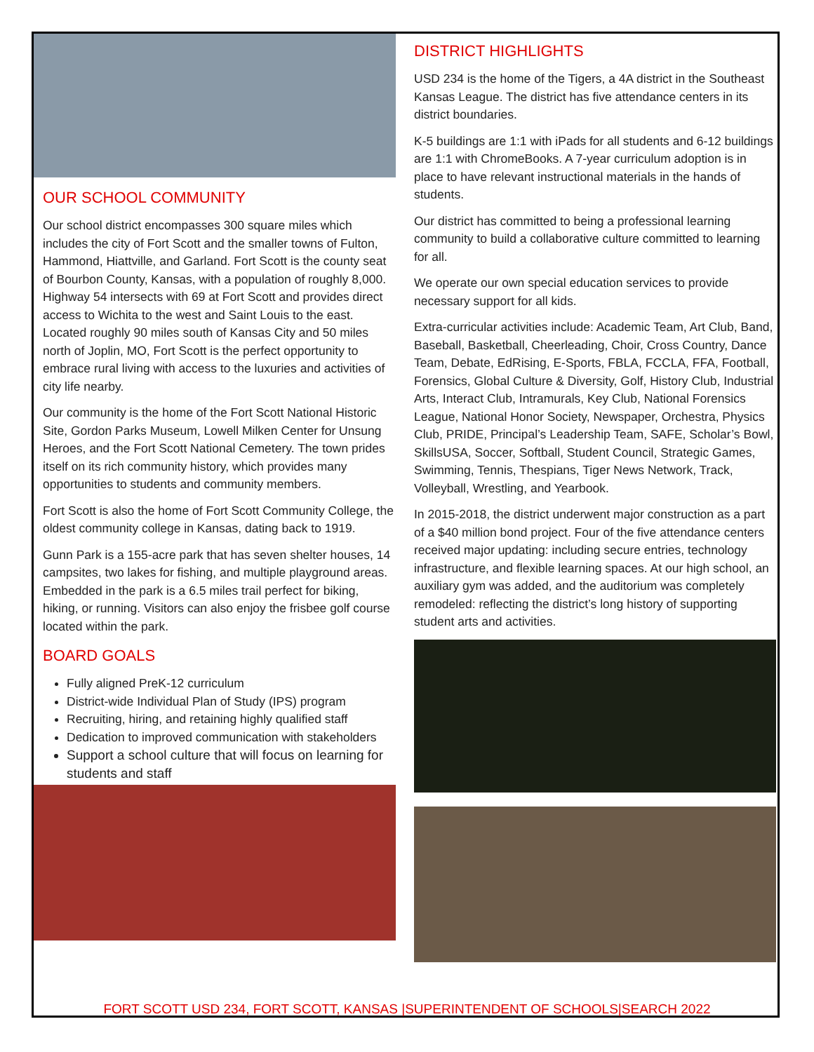OUR SCHOOL COMMUNITY
Our school district encompasses 300 square miles which includes the city of Fort Scott and the smaller towns of Fulton, Hammond, Hiattville, and Garland. Fort Scott is the county seat of Bourbon County, Kansas, with a population of roughly 8,000. Highway 54 intersects with 69 at Fort Scott and provides direct access to Wichita to the west and Saint Louis to the east. Located roughly 90 miles south of Kansas City and 50 miles north of Joplin, MO, Fort Scott is the perfect opportunity to embrace rural living with access to the luxuries and activities of city life nearby.
Our community is the home of the Fort Scott National Historic Site, Gordon Parks Museum, Lowell Milken Center for Unsung Heroes, and the Fort Scott National Cemetery. The town prides itself on its rich community history, which provides many opportunities to students and community members.
Fort Scott is also the home of Fort Scott Community College, the oldest community college in Kansas, dating back to 1919.
Gunn Park is a 155-acre park that has seven shelter houses, 14 campsites, two lakes for fishing, and multiple playground areas. Embedded in the park is a 6.5 miles trail perfect for biking, hiking, or running. Visitors can also enjoy the frisbee golf course located within the park.
BOARD GOALS
Fully aligned PreK-12 curriculum
District-wide Individual Plan of Study (IPS) program
Recruiting, hiring, and retaining highly qualified staff
Dedication to improved communication with stakeholders
Support a school culture that will focus on learning for students and staff
DISTRICT HIGHLIGHTS
USD 234 is the home of the Tigers, a 4A district in the Southeast Kansas League. The district has five attendance centers in its district boundaries.
K-5 buildings are 1:1 with iPads for all students and 6-12 buildings are 1:1 with ChromeBooks. A 7-year curriculum adoption is in place to have relevant instructional materials in the hands of students.
Our district has committed to being a professional learning community to build a collaborative culture committed to learning for all.
We operate our own special education services to provide necessary support for all kids.
Extra-curricular activities include: Academic Team, Art Club, Band, Baseball, Basketball, Cheerleading, Choir, Cross Country, Dance Team, Debate, EdRising, E-Sports, FBLA, FCCLA, FFA, Football, Forensics, Global Culture & Diversity, Golf, History Club, Industrial Arts, Interact Club, Intramurals, Key Club, National Forensics League, National Honor Society, Newspaper, Orchestra, Physics Club, PRIDE, Principal’s Leadership Team, SAFE, Scholar’s Bowl, SkillsUSA, Soccer, Softball, Student Council, Strategic Games, Swimming, Tennis, Thespians, Tiger News Network, Track, Volleyball, Wrestling, and Yearbook.
In 2015-2018, the district underwent major construction as a part of a $40 million bond project. Four of the five attendance centers received major updating: including secure entries, technology infrastructure, and flexible learning spaces. At our high school, an auxiliary gym was added, and the auditorium was completely remodeled: reflecting the district’s long history of supporting student arts and activities.
FORT SCOTT USD 234, FORT SCOTT, KANSAS |SUPERINTENDENT OF SCHOOLS|SEARCH 2022